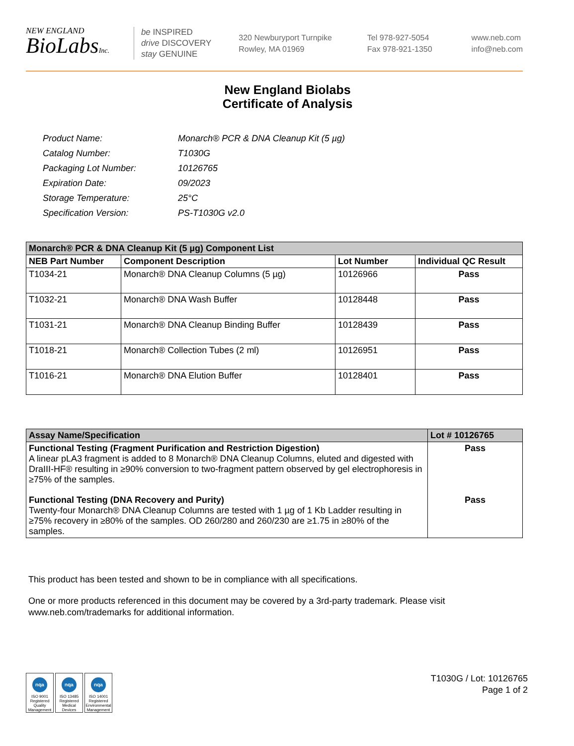NEW ENGLAND
BioLabsInc.
be INSPIRED
drive DISCOVERY
stay GENUINE
320 Newburyport Turnpike
Rowley, MA 01969
Tel 978-927-5054
Fax 978-921-1350
www.neb.com
info@neb.com
New England Biolabs
Certificate of Analysis
| Product Name: | Monarch® PCR & DNA Cleanup Kit (5 µg) |
| Catalog Number: | T1030G |
| Packaging Lot Number: | 10126765 |
| Expiration Date: | 09/2023 |
| Storage Temperature: | 25°C |
| Specification Version: | PS-T1030G v2.0 |
| Monarch® PCR & DNA Cleanup Kit (5 µg) Component List | | | |
| --- | --- | --- | --- |
| NEB Part Number | Component Description | Lot Number | Individual QC Result |
| T1034-21 | Monarch® DNA Cleanup Columns (5 µg) | 10126966 | Pass |
| T1032-21 | Monarch® DNA Wash Buffer | 10128448 | Pass |
| T1031-21 | Monarch® DNA Cleanup Binding Buffer | 10128439 | Pass |
| T1018-21 | Monarch® Collection Tubes (2 ml) | 10126951 | Pass |
| T1016-21 | Monarch® DNA Elution Buffer | 10128401 | Pass |
| Assay Name/Specification | Lot # 10126765 |
| --- | --- |
| Functional Testing (Fragment Purification and Restriction Digestion) A linear pLA3 fragment is added to 8 Monarch® DNA Cleanup Columns, eluted and digested with DraIII-HF® resulting in ≥90% conversion to two-fragment pattern observed by gel electrophoresis in ≥75% of the samples. | Pass |
| Functional Testing (DNA Recovery and Purity) Twenty-four Monarch® DNA Cleanup Columns are tested with 1 µg of 1 Kb Ladder resulting in ≥75% recovery in ≥80% of the samples. OD 260/280 and 260/230 are ≥1.75 in ≥80% of the samples. | Pass |
This product has been tested and shown to be in compliance with all specifications.
One or more products referenced in this document may be covered by a 3rd-party trademark. Please visit www.neb.com/trademarks for additional information.
nqa
ISO 9001 Registered Quality Management
nqa
ISO 13485 Registered Medical Devices
nqa
ISO 14001 Registered Environmental Management
T1030G / Lot: 10126765
Page 1 of 2